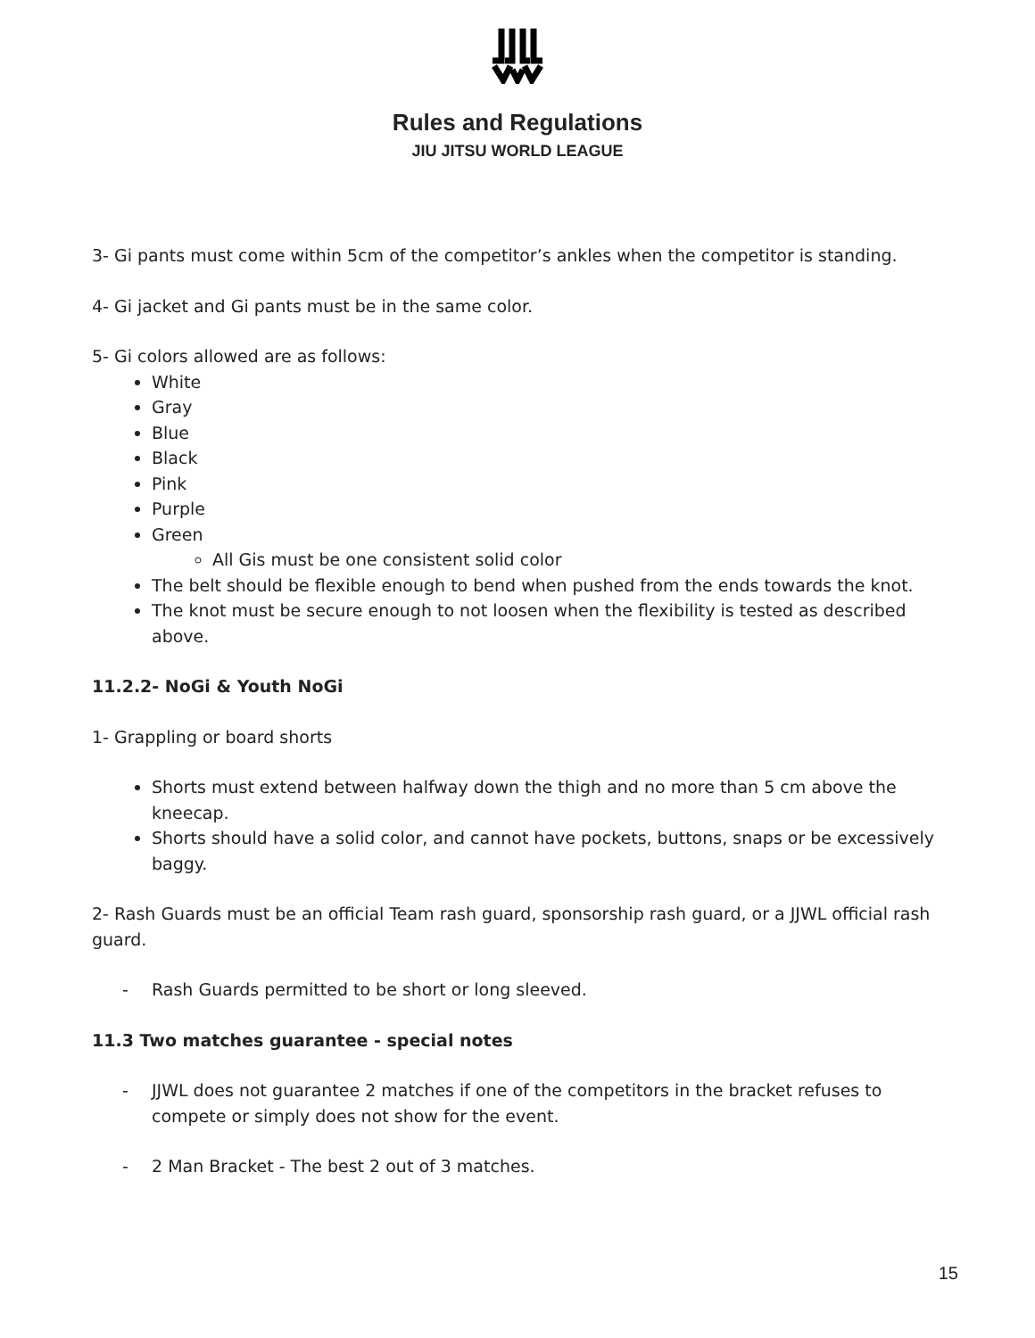Rules and Regulations
JIU JITSU WORLD LEAGUE
3- Gi pants must come within 5cm of the competitor’s ankles when the competitor is standing.
4- Gi jacket and Gi pants must be in the same color.
5- Gi colors allowed are as follows:
White
Gray
Blue
Black
Pink
Purple
Green
All Gis must be one consistent solid color
The belt should be flexible enough to bend when pushed from the ends towards the knot.
The knot must be secure enough to not loosen when the flexibility is tested as described above.
11.2.2- NoGi & Youth NoGi
1- Grappling or board shorts
Shorts must extend between halfway down the thigh and no more than 5 cm above the kneecap.
Shorts should have a solid color, and cannot have pockets, buttons, snaps or be excessively baggy.
2- Rash Guards must be an official Team rash guard, sponsorship rash guard, or a JJWL official rash guard.
- Rash Guards permitted to be short or long sleeved.
11.3 Two matches guarantee - special notes
- JJWL does not guarantee 2 matches if one of the competitors in the bracket refuses to compete or simply does not show for the event.
- 2 Man Bracket - The best 2 out of 3 matches.
15